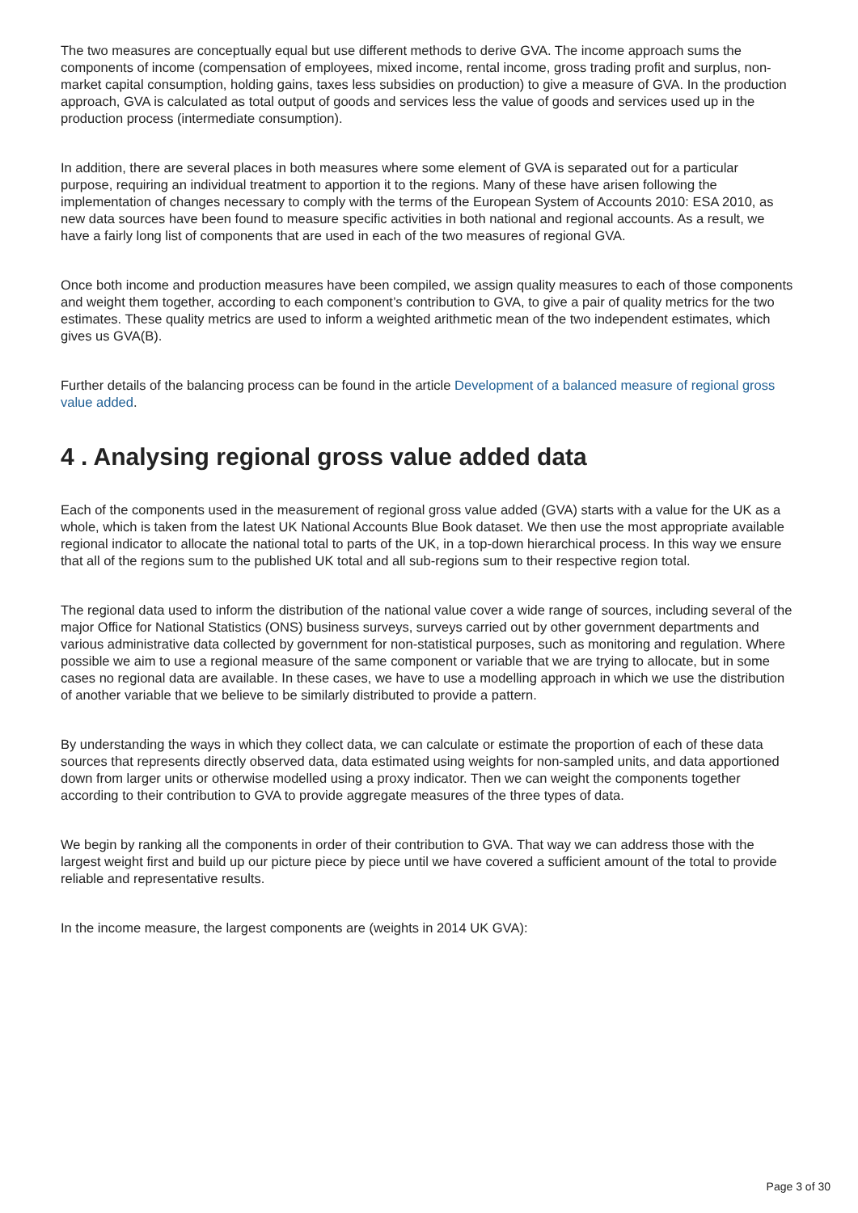The two measures are conceptually equal but use different methods to derive GVA. The income approach sums the components of income (compensation of employees, mixed income, rental income, gross trading profit and surplus, non-market capital consumption, holding gains, taxes less subsidies on production) to give a measure of GVA. In the production approach, GVA is calculated as total output of goods and services less the value of goods and services used up in the production process (intermediate consumption).
In addition, there are several places in both measures where some element of GVA is separated out for a particular purpose, requiring an individual treatment to apportion it to the regions. Many of these have arisen following the implementation of changes necessary to comply with the terms of the European System of Accounts 2010: ESA 2010, as new data sources have been found to measure specific activities in both national and regional accounts. As a result, we have a fairly long list of components that are used in each of the two measures of regional GVA.
Once both income and production measures have been compiled, we assign quality measures to each of those components and weight them together, according to each component’s contribution to GVA, to give a pair of quality metrics for the two estimates. These quality metrics are used to inform a weighted arithmetic mean of the two independent estimates, which gives us GVA(B).
Further details of the balancing process can be found in the article Development of a balanced measure of regional gross value added.
4 . Analysing regional gross value added data
Each of the components used in the measurement of regional gross value added (GVA) starts with a value for the UK as a whole, which is taken from the latest UK National Accounts Blue Book dataset. We then use the most appropriate available regional indicator to allocate the national total to parts of the UK, in a top-down hierarchical process. In this way we ensure that all of the regions sum to the published UK total and all sub-regions sum to their respective region total.
The regional data used to inform the distribution of the national value cover a wide range of sources, including several of the major Office for National Statistics (ONS) business surveys, surveys carried out by other government departments and various administrative data collected by government for non-statistical purposes, such as monitoring and regulation. Where possible we aim to use a regional measure of the same component or variable that we are trying to allocate, but in some cases no regional data are available. In these cases, we have to use a modelling approach in which we use the distribution of another variable that we believe to be similarly distributed to provide a pattern.
By understanding the ways in which they collect data, we can calculate or estimate the proportion of each of these data sources that represents directly observed data, data estimated using weights for non-sampled units, and data apportioned down from larger units or otherwise modelled using a proxy indicator. Then we can weight the components together according to their contribution to GVA to provide aggregate measures of the three types of data.
We begin by ranking all the components in order of their contribution to GVA. That way we can address those with the largest weight first and build up our picture piece by piece until we have covered a sufficient amount of the total to provide reliable and representative results.
In the income measure, the largest components are (weights in 2014 UK GVA):
Page 3 of 30